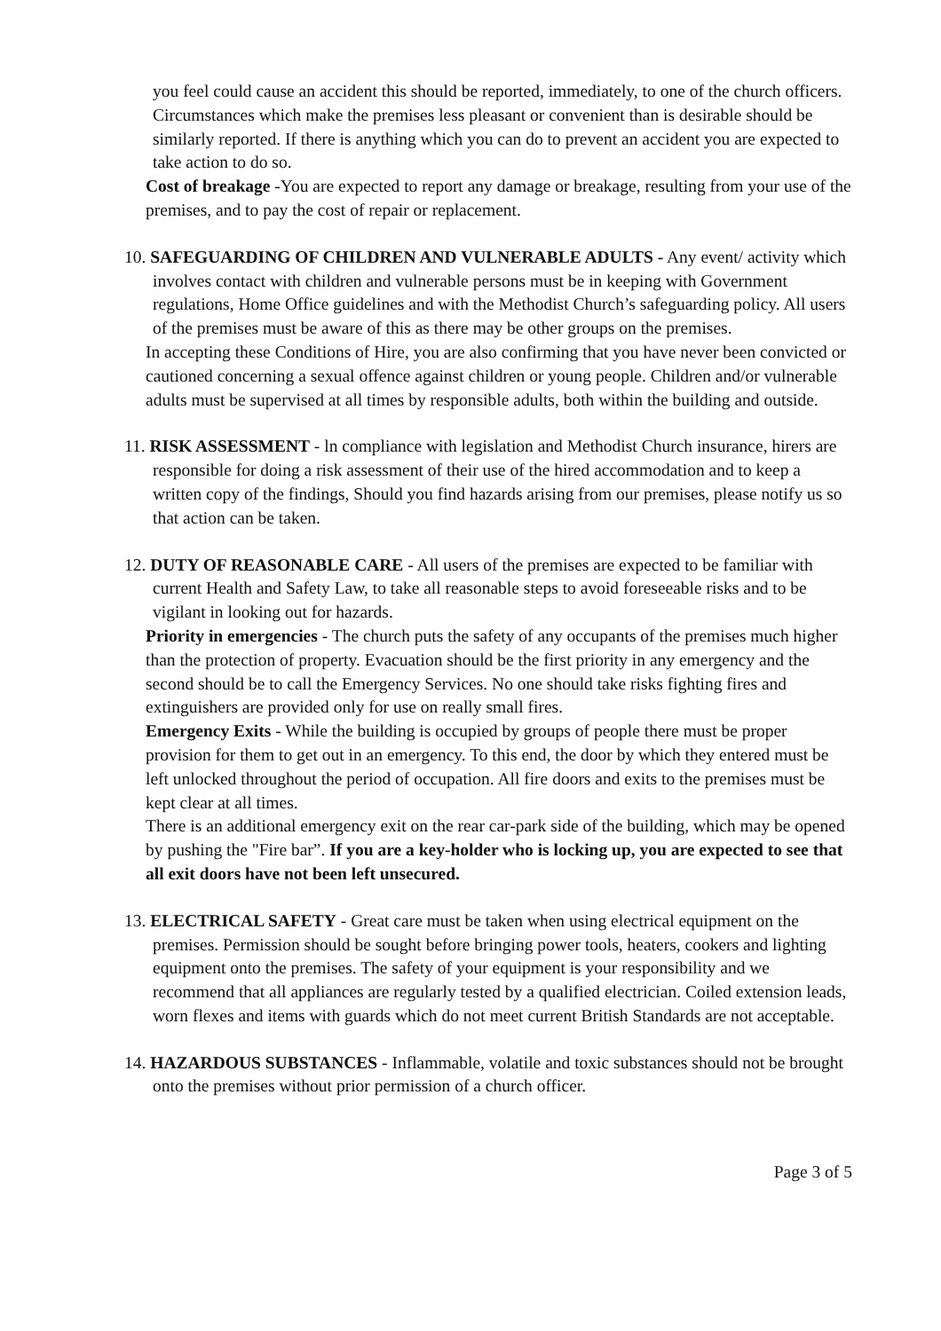you feel could cause an accident this should be reported, immediately, to one of the church officers. Circumstances which make the premises less pleasant or convenient than is desirable should be similarly reported. If there is anything which you can do to prevent an accident you are expected to take action to do so.
Cost of breakage -You are expected to report any damage or breakage, resulting from your use of the premises, and to pay the cost of repair or replacement.
10. SAFEGUARDING OF CHILDREN AND VULNERABLE ADULTS - Any event/ activity which involves contact with children and vulnerable persons must be in keeping with Government regulations, Home Office guidelines and with the Methodist Church’s safeguarding policy. All users of the premises must be aware of this as there may be other groups on the premises.
In accepting these Conditions of Hire, you are also confirming that you have never been convicted or cautioned concerning a sexual offence against children or young people. Children and/or vulnerable adults must be supervised at all times by responsible adults, both within the building and outside.
11. RISK ASSESSMENT - ln compliance with legislation and Methodist Church insurance, hirers are responsible for doing a risk assessment of their use of the hired accommodation and to keep a written copy of the findings, Should you find hazards arising from our premises, please notify us so that action can be taken.
12. DUTY OF REASONABLE CARE - All users of the premises are expected to be familiar with current Health and Safety Law, to take all reasonable steps to avoid foreseeable risks and to be vigilant in looking out for hazards.
Priority in emergencies - The church puts the safety of any occupants of the premises much higher than the protection of property. Evacuation should be the first priority in any emergency and the second should be to call the Emergency Services. No one should take risks fighting fires and extinguishers are provided only for use on really small fires.
Emergency Exits - While the building is occupied by groups of people there must be proper provision for them to get out in an emergency. To this end, the door by which they entered must be left unlocked throughout the period of occupation. All fire doors and exits to the premises must be kept clear at all times.
There is an additional emergency exit on the rear car-park side of the building, which may be opened by pushing the "Fire bar”. If you are a key-holder who is locking up, you are expected to see that all exit doors have not been left unsecured.
13. ELECTRICAL SAFETY - Great care must be taken when using electrical equipment on the premises. Permission should be sought before bringing power tools, heaters, cookers and lighting equipment onto the premises. The safety of your equipment is your responsibility and we recommend that all appliances are regularly tested by a qualified electrician. Coiled extension leads, worn flexes and items with guards which do not meet current British Standards are not acceptable.
14. HAZARDOUS SUBSTANCES - Inflammable, volatile and toxic substances should not be brought onto the premises without prior permission of a church officer.
Page 3 of 5